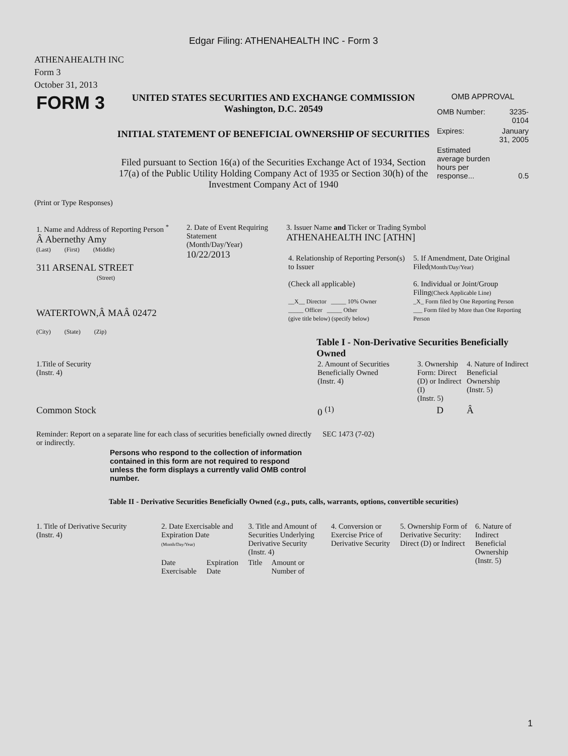Edgar Filing: ATHENAHEALTH INC - Form 3
ATHENAHEALTH INC
Form 3
October 31, 2013
| FORM 3 | UNITED STATES SECURITIES AND EXCHANGE COMMISSION Washington, D.C. 20549 INITIAL STATEMENT OF BENEFICIAL OWNERSHIP OF SECURITIES Filed pursuant to Section 16(a) of the Securities Exchange Act of 1934, Section 17(a) of the Public Utility Holding Company Act of 1935 or Section 30(h) of the Investment Company Act of 1940 | OMB APPROVAL / OMB Number: / 3235-0104 / / Expires: / January 31, 2005 / / Estimated average burden hours per response... / 0.5 / |
(Print or Type Responses)
| 1. Name and Address of Reporting Person <sup>*</sup> Â Abernethy Amy (Last) (First) (Middle) 311 ARSENAL STREET (Street) WATERTOWN,Â MAÂ 02472 (City) (State) (Zip) | 2. Date of Event Requiring Statement (Month/Day/Year) 10/22/2013 | 3. Issuer Name and Ticker or Trading Symbol ATHENAHEALTH INC [ATHN] / 4. Relationship of Reporting Person(s) to Issuer (Check all applicable) __X__ Director _____ 10% Owner _____ Officer _____ Other (give title below) (specify below) / 5. If Amendment, Date Original Filed (Month/Day/Year) 6. Individual or Joint/Group Filing (Check Applicable Line) _X_ Form filed by One Reporting Person ___ Form filed by More than One Reporting Person / |
Table I - Non-Derivative Securities Beneficially Owned
| 1.Title of Security (Instr. 4) | 2. Amount of Securities Beneficially Owned (Instr. 4) | 3. Ownership Form: Direct (D) or Indirect (I) (Instr. 5) | 4. Nature of Indirect Beneficial Ownership (Instr. 5) |
| --- | --- | --- | --- |
| Common Stock | 0 <sup>(1)</sup> | D | Â |
| Reminder: Report on a separate line for each class of securities beneficially owned directly or indirectly. | SEC 1473 (7-02) |
Persons who respond to the collection of information contained in this form are not required to respond unless the form displays a currently valid OMB control number.
Table II - Derivative Securities Beneficially Owned (e.g., puts, calls, warrants, options, convertible securities)
| 1. Title of Derivative Security (Instr. 4) | 2. Date Exercisable and Expiration Date (Month/Day/Year) | | 3. Title and Amount of Securities Underlying Derivative Security (Instr. 4) | | 4. Conversion or Exercise Price of Derivative Security | 5. Ownership Form of Derivative Security: Direct (D) or Indirect | 6. Nature of Indirect Beneficial Ownership (Instr. 5) |
| --- | --- | --- | --- | --- | --- | --- | --- |
| | Date Exercisable | Expiration Date | Title | Amount or Number of | | | |
1